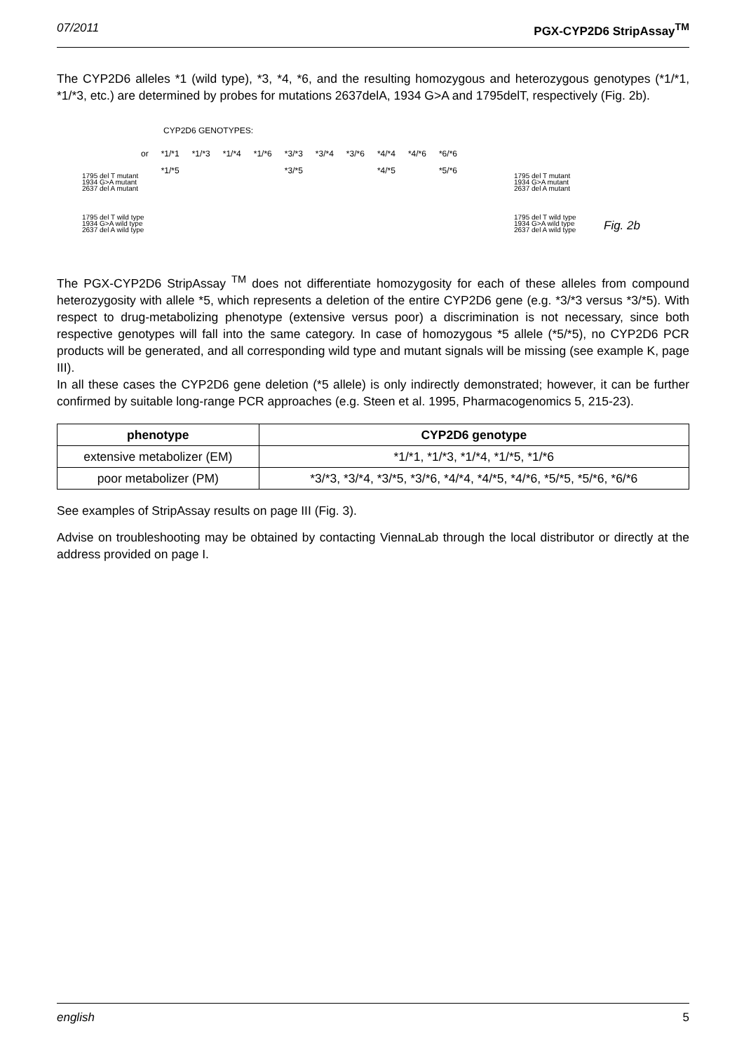07/2011 PGX-CYP2D6 StripAssay<sup>TM</sup>
The CYP2D6 alleles *1 (wild type), *3, *4, *6, and the resulting homozygous and heterozygous genotypes (*1/*1, *1/*3, etc.) are determined by probes for mutations 2637delA, 1934 G>A and 1795delT, respectively (Fig. 2b).
CYP2D6 GENOTYPES:
or *1/*1
*1/*5 *1/*3 *1/*4 *1/*6 *3/*3
*3/*5 *3/*4 *3/*6 *4/*4
*4/*5 *4/*6 *6/*6
*5/*6
1795 del T mutant
1934 G>A mutant
2637 del A mutant
1795 del T wild type
1934 G>A wild type
2637 del A wild type
1795 del T mutant
1934 G>A mutant
2637 del A mutant
1795 del T wild type
1934 G>A wild type
2637 del A wild type
Fig. 2b
The PGX-CYP2D6 StripAssay <sup>TM</sup> does not differentiate homozygosity for each of these alleles from compound heterozygosity with allele *5, which represents a deletion of the entire CYP2D6 gene (e.g. *3/*3 versus *3/*5). With respect to drug-metabolizing phenotype (extensive versus poor) a discrimination is not necessary, since both respective genotypes will fall into the same category. In case of homozygous *5 allele (*5/*5), no CYP2D6 PCR products will be generated, and all corresponding wild type and mutant signals will be missing (see example K, page III).
In all these cases the CYP2D6 gene deletion (*5 allele) is only indirectly demonstrated; however, it can be further confirmed by suitable long-range PCR approaches (e.g. Steen et al. 1995, Pharmacogenomics 5, 215-23).
| phenotype | CYP2D6 genotype |
| --- | --- |
| extensive metabolizer (EM) | *1/*1, *1/*3, *1/*4, *1/*5, *1/*6 |
| poor metabolizer (PM) | *3/*3, *3/*4, *3/*5, *3/*6, *4/*4, *4/*5, *4/*6, *5/*5, *5/*6, *6/*6 |
See examples of StripAssay results on page III (Fig. 3).
Advise on troubleshooting may be obtained by contacting ViennaLab through the local distributor or directly at the address provided on page I.
english 5